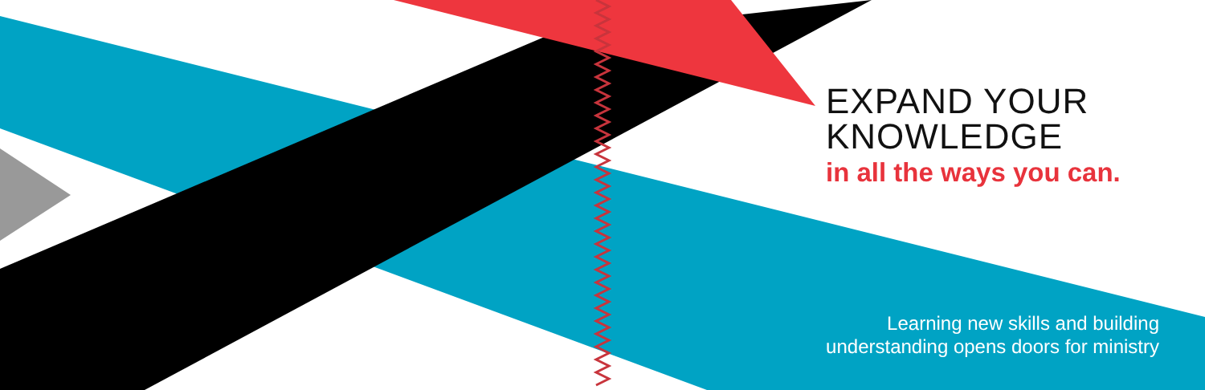EXPAND YOUR
KNOWLEDGE
in all the ways you can.
Learning new skills and building
understanding opens doors for ministry